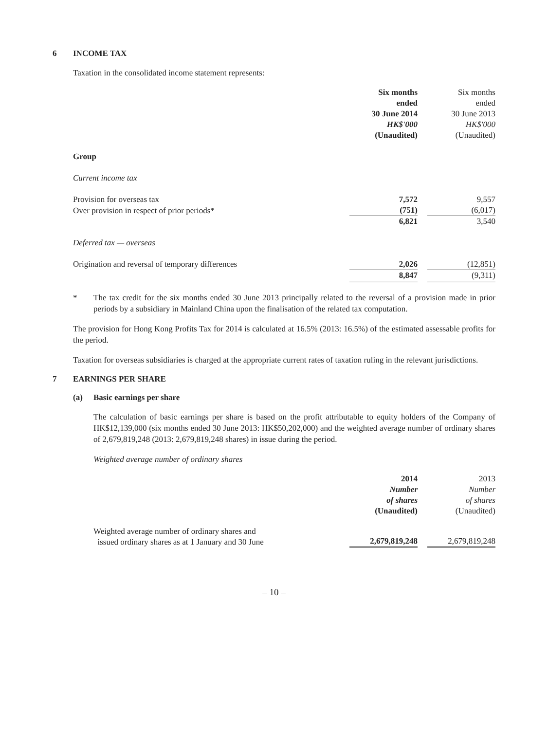6 INCOME TAX
Taxation in the consolidated income statement represents:
| | Six months ended 30 June 2014 HK$'000 (Unaudited) | | Six months ended 30 June 2013 HK$'000 (Unaudited) |
| Group | | | |
| Current income tax | | | |
| Provision for overseas tax | 7,572 | | 9,557 |
| Over provision in respect of prior periods* | (751) | | (6,017) |
| | 6,821 | | 3,540 |
| Deferred tax — overseas | | | |
| Origination and reversal of temporary differences | 2,026 | | (12,851) |
| | 8,847 | | (9,311) |
* The tax credit for the six months ended 30 June 2013 principally related to the reversal of a provision made in prior periods by a subsidiary in Mainland China upon the finalisation of the related tax computation.
The provision for Hong Kong Profits Tax for 2014 is calculated at 16.5% (2013: 16.5%) of the estimated assessable profits for the period.
Taxation for overseas subsidiaries is charged at the appropriate current rates of taxation ruling in the relevant jurisdictions.
7 EARNINGS PER SHARE
(a) Basic earnings per share
The calculation of basic earnings per share is based on the profit attributable to equity holders of the Company of HK$12,139,000 (six months ended 30 June 2013: HK$50,202,000) and the weighted average number of ordinary shares of 2,679,819,248 (2013: 2,679,819,248 shares) in issue during the period.
Weighted average number of ordinary shares
| | 2014 Number of shares (Unaudited) | | 2013 Number of shares (Unaudited) |
| Weighted average number of ordinary shares and issued ordinary shares as at 1 January and 30 June | 2,679,819,248 | | 2,679,819,248 |
– 10 –